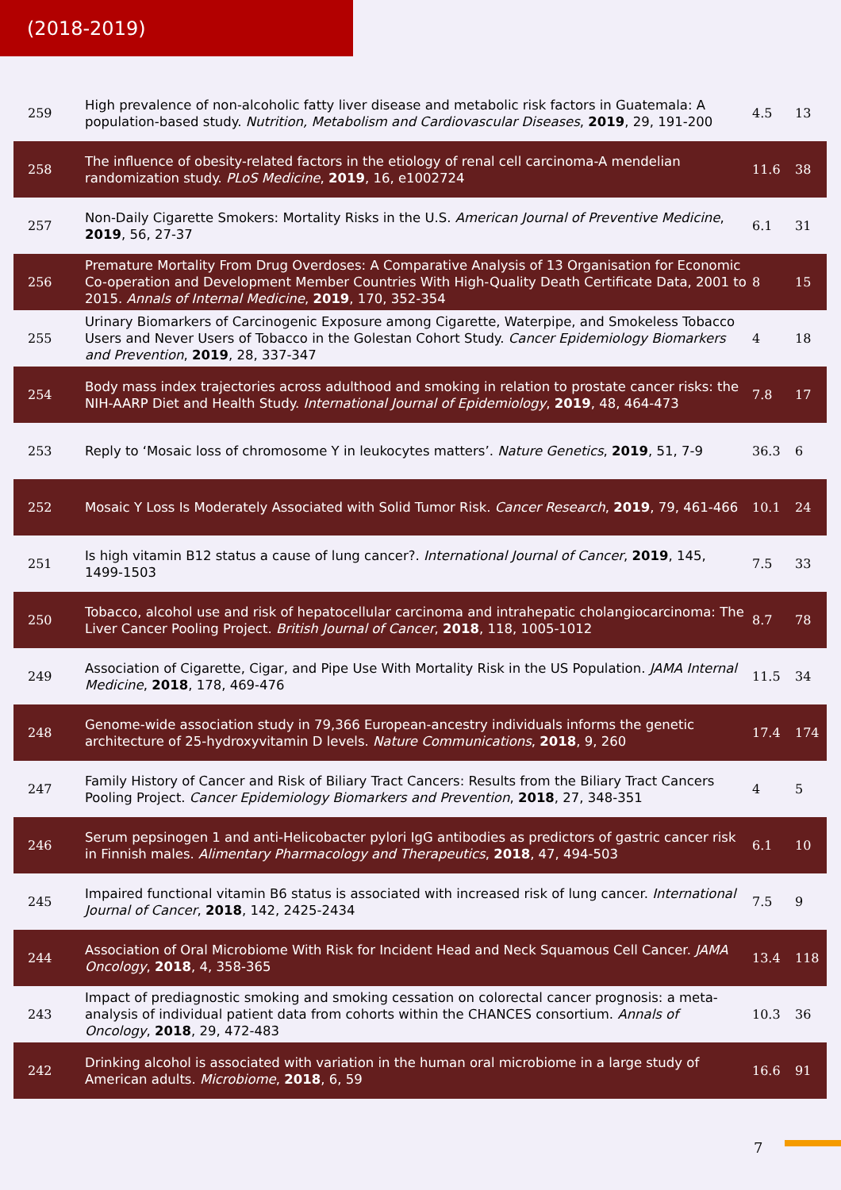(2018-2019)
| 259 | High prevalence of non-alcoholic fatty liver disease and metabolic risk factors in Guatemala: A population-based study. Nutrition, Metabolism and Cardiovascular Diseases , 2019 , 29, 191-200 | 4.5 | 13 |
| 258 | The influence of obesity-related factors in the etiology of renal cell carcinoma-A mendelian randomization study. PLoS Medicine , 2019 , 16, e1002724 | 11.6 | 38 |
| 257 | Non-Daily Cigarette Smokers: Mortality Risks in the U.S. American Journal of Preventive Medicine , 2019 , 56, 27-37 | 6.1 | 31 |
| 256 | Premature Mortality From Drug Overdoses: A Comparative Analysis of 13 Organisation for Economic Co-operation and Development Member Countries With High-Quality Death Certificate Data, 2001 to 2015. Annals of Internal Medicine , 2019 , 170, 352-354 | 8 | 15 |
| 255 | Urinary Biomarkers of Carcinogenic Exposure among Cigarette, Waterpipe, and Smokeless Tobacco Users and Never Users of Tobacco in the Golestan Cohort Study. Cancer Epidemiology Biomarkers and Prevention , 2019 , 28, 337-347 | 4 | 18 |
| 254 | Body mass index trajectories across adulthood and smoking in relation to prostate cancer risks: the NIH-AARP Diet and Health Study. International Journal of Epidemiology , 2019 , 48, 464-473 | 7.8 | 17 |
| 253 | Reply to ‘Mosaic loss of chromosome Y in leukocytes matters’. Nature Genetics , 2019 , 51, 7-9 | 36.3 | 6 |
| 252 | Mosaic Y Loss Is Moderately Associated with Solid Tumor Risk. Cancer Research , 2019 , 79, 461-466 | 10.1 | 24 |
| 251 | Is high vitamin B12 status a cause of lung cancer?. International Journal of Cancer , 2019 , 145, 1499-1503 | 7.5 | 33 |
| 250 | Tobacco, alcohol use and risk of hepatocellular carcinoma and intrahepatic cholangiocarcinoma: The Liver Cancer Pooling Project. British Journal of Cancer , 2018 , 118, 1005-1012 | 8.7 | 78 |
| 249 | Association of Cigarette, Cigar, and Pipe Use With Mortality Risk in the US Population. JAMA Internal Medicine , 2018 , 178, 469-476 | 11.5 | 34 |
| 248 | Genome-wide association study in 79,366 European-ancestry individuals informs the genetic architecture of 25-hydroxyvitamin D levels. Nature Communications , 2018 , 9, 260 | 17.4 | 174 |
| 247 | Family History of Cancer and Risk of Biliary Tract Cancers: Results from the Biliary Tract Cancers Pooling Project. Cancer Epidemiology Biomarkers and Prevention , 2018 , 27, 348-351 | 4 | 5 |
| 246 | Serum pepsinogen 1 and anti-Helicobacter pylori IgG antibodies as predictors of gastric cancer risk in Finnish males. Alimentary Pharmacology and Therapeutics , 2018 , 47, 494-503 | 6.1 | 10 |
| 245 | Impaired functional vitamin B6 status is associated with increased risk of lung cancer. International Journal of Cancer , 2018 , 142, 2425-2434 | 7.5 | 9 |
| 244 | Association of Oral Microbiome With Risk for Incident Head and Neck Squamous Cell Cancer. JAMA Oncology , 2018 , 4, 358-365 | 13.4 | 118 |
| 243 | Impact of prediagnostic smoking and smoking cessation on colorectal cancer prognosis: a meta-analysis of individual patient data from cohorts within the CHANCES consortium. Annals of Oncology , 2018 , 29, 472-483 | 10.3 | 36 |
| 242 | Drinking alcohol is associated with variation in the human oral microbiome in a large study of American adults. Microbiome , 2018 , 6, 59 | 16.6 | 91 |
7